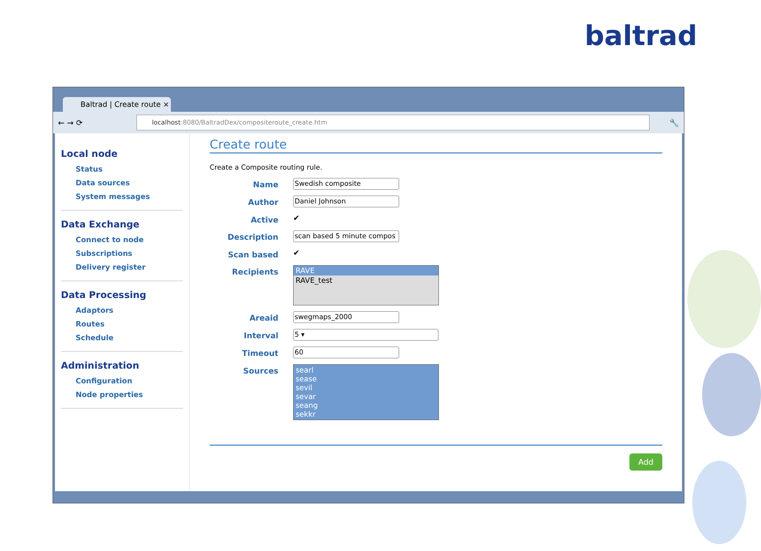baltrad
Baltrad | Create route ×
← → ⟳
localhost:8080/BaltradDex/compositeroute_create.htm
🔧
Local node
Status
Data sources
System messages
Data Exchange
Connect to node
Subscriptions
Delivery register
Data Processing
Adaptors
Routes
Schedule
Administration
Configuration
Node properties
Create route
Create a Composite routing rule.
Name
Swedish composite
Author
Daniel Johnson
Active
✔
Description
scan based 5 minute compos
Scan based
✔
Recipients
RAVE
RAVE_test
Areaid
swegmaps_2000
Interval
5 ▾
Timeout
60
Sources searl
sease
sevil
sevar
seang
sekkr
Add